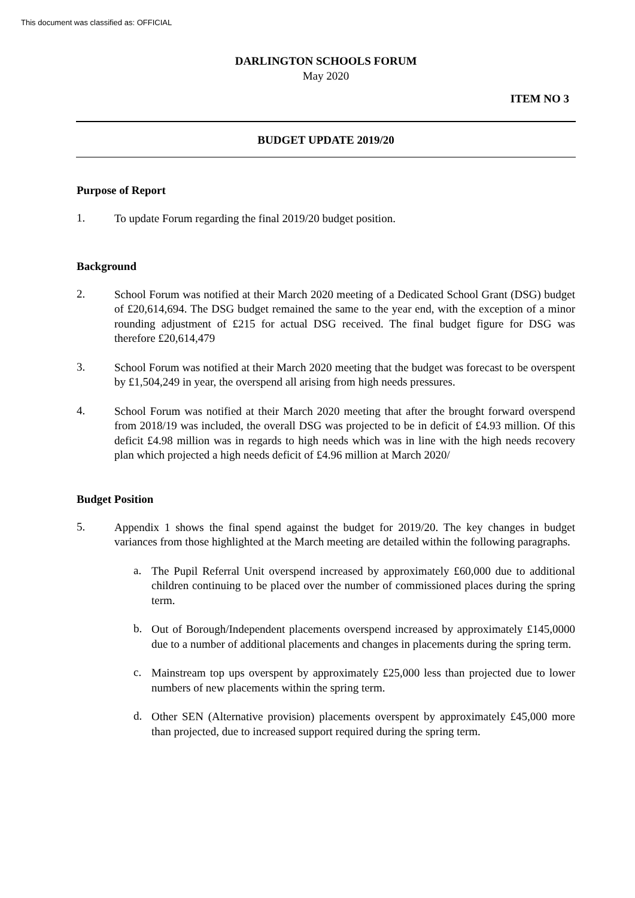This document was classified as: OFFICIAL
DARLINGTON SCHOOLS FORUM
May 2020
ITEM NO 3
BUDGET UPDATE 2019/20
Purpose of Report
1.
To update Forum regarding the final 2019/20 budget position.
Background
2.
School Forum was notified at their March 2020 meeting of a Dedicated School Grant (DSG) budget of £20,614,694. The DSG budget remained the same to the year end, with the exception of a minor rounding adjustment of £215 for actual DSG received. The final budget figure for DSG was therefore £20,614,479
3.
School Forum was notified at their March 2020 meeting that the budget was forecast to be overspent by £1,504,249 in year, the overspend all arising from high needs pressures.
4.
School Forum was notified at their March 2020 meeting that after the brought forward overspend from 2018/19 was included, the overall DSG was projected to be in deficit of £4.93 million. Of this deficit £4.98 million was in regards to high needs which was in line with the high needs recovery plan which projected a high needs deficit of £4.96 million at March 2020/
Budget Position
5.
Appendix 1 shows the final spend against the budget for 2019/20. The key changes in budget variances from those highlighted at the March meeting are detailed within the following paragraphs.
a.
The Pupil Referral Unit overspend increased by approximately £60,000 due to additional children continuing to be placed over the number of commissioned places during the spring term.
b.
Out of Borough/Independent placements overspend increased by approximately £145,0000 due to a number of additional placements and changes in placements during the spring term.
c.
Mainstream top ups overspent by approximately £25,000 less than projected due to lower numbers of new placements within the spring term.
d.
Other SEN (Alternative provision) placements overspent by approximately £45,000 more than projected, due to increased support required during the spring term.